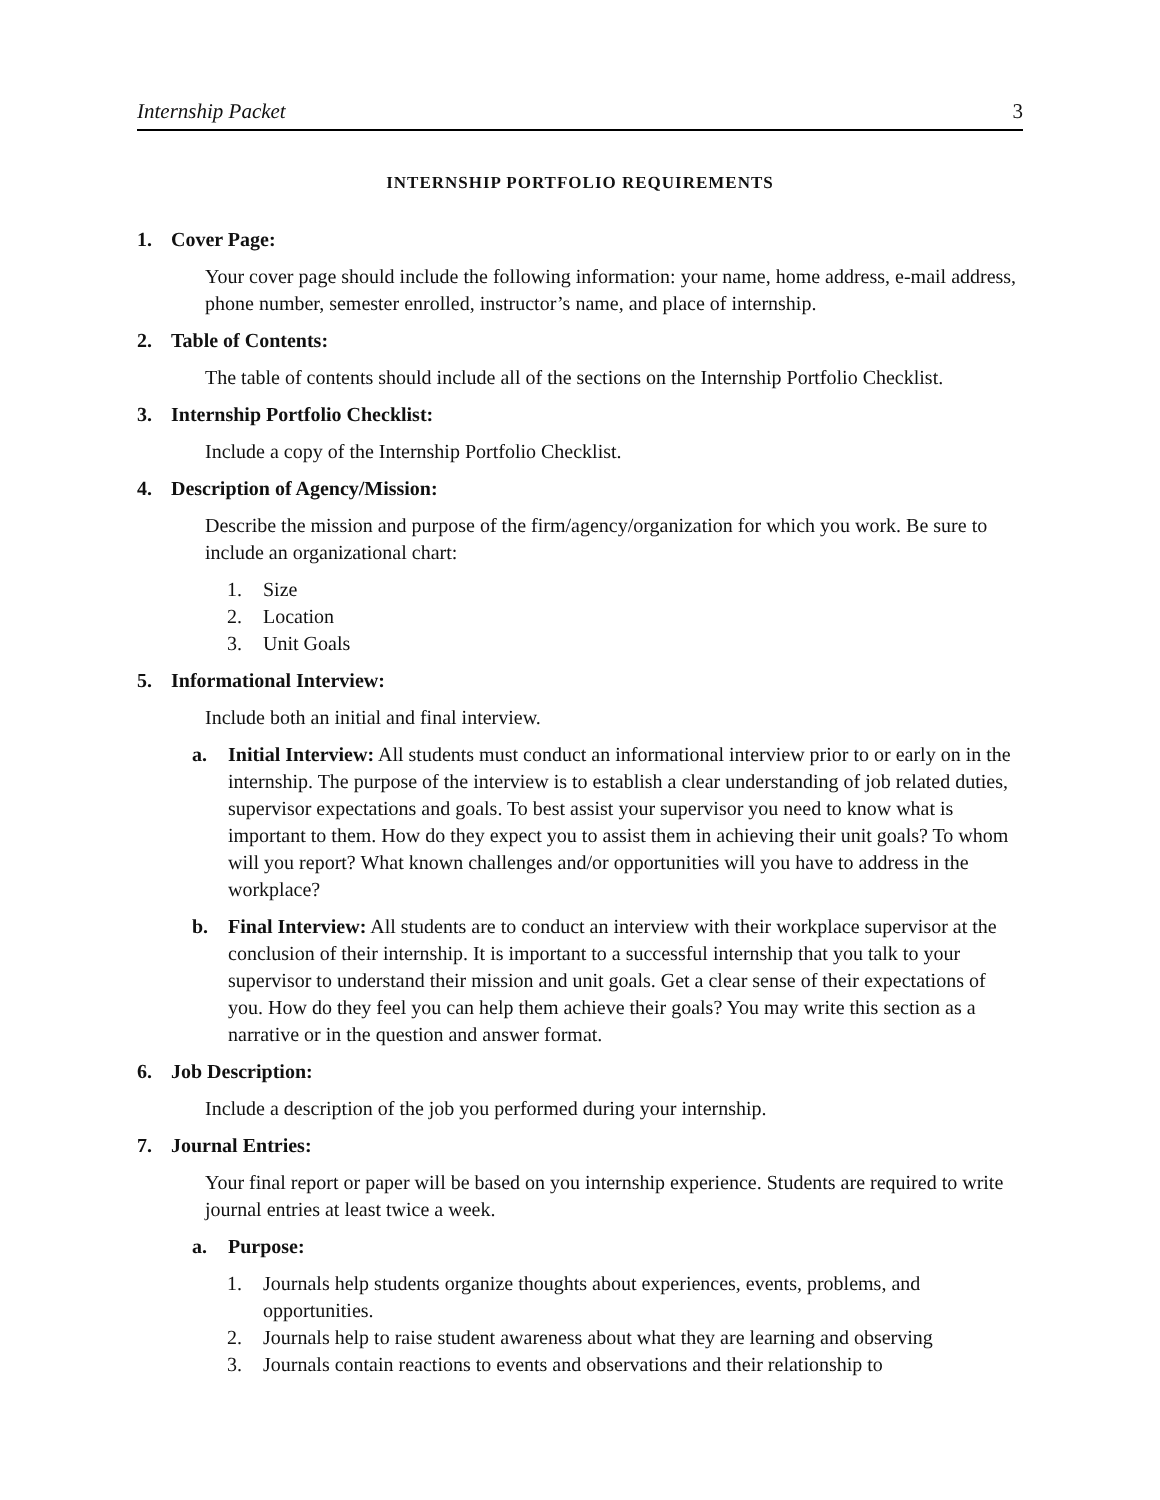Internship Packet 3
INTERNSHIP PORTFOLIO REQUIREMENTS
1. Cover Page:
Your cover page should include the following information: your name, home address, e-mail address, phone number, semester enrolled, instructor’s name, and place of internship.
2. Table of Contents:
The table of contents should include all of the sections on the Internship Portfolio Checklist.
3. Internship Portfolio Checklist:
Include a copy of the Internship Portfolio Checklist.
4. Description of Agency/Mission:
Describe the mission and purpose of the firm/agency/organization for which you work. Be sure to include an organizational chart:
1. Size
2. Location
3. Unit Goals
5. Informational Interview:
Include both an initial and final interview.
a. Initial Interview: All students must conduct an informational interview prior to or early on in the internship. The purpose of the interview is to establish a clear understanding of job related duties, supervisor expectations and goals. To best assist your supervisor you need to know what is important to them. How do they expect you to assist them in achieving their unit goals? To whom will you report? What known challenges and/or opportunities will you have to address in the workplace?
b. Final Interview: All students are to conduct an interview with their workplace supervisor at the conclusion of their internship. It is important to a successful internship that you talk to your supervisor to understand their mission and unit goals. Get a clear sense of their expectations of you. How do they feel you can help them achieve their goals? You may write this section as a narrative or in the question and answer format.
6. Job Description:
Include a description of the job you performed during your internship.
7. Journal Entries:
Your final report or paper will be based on you internship experience. Students are required to write journal entries at least twice a week.
a. Purpose:
1. Journals help students organize thoughts about experiences, events, problems, and opportunities.
2. Journals help to raise student awareness about what they are learning and observing
3. Journals contain reactions to events and observations and their relationship to